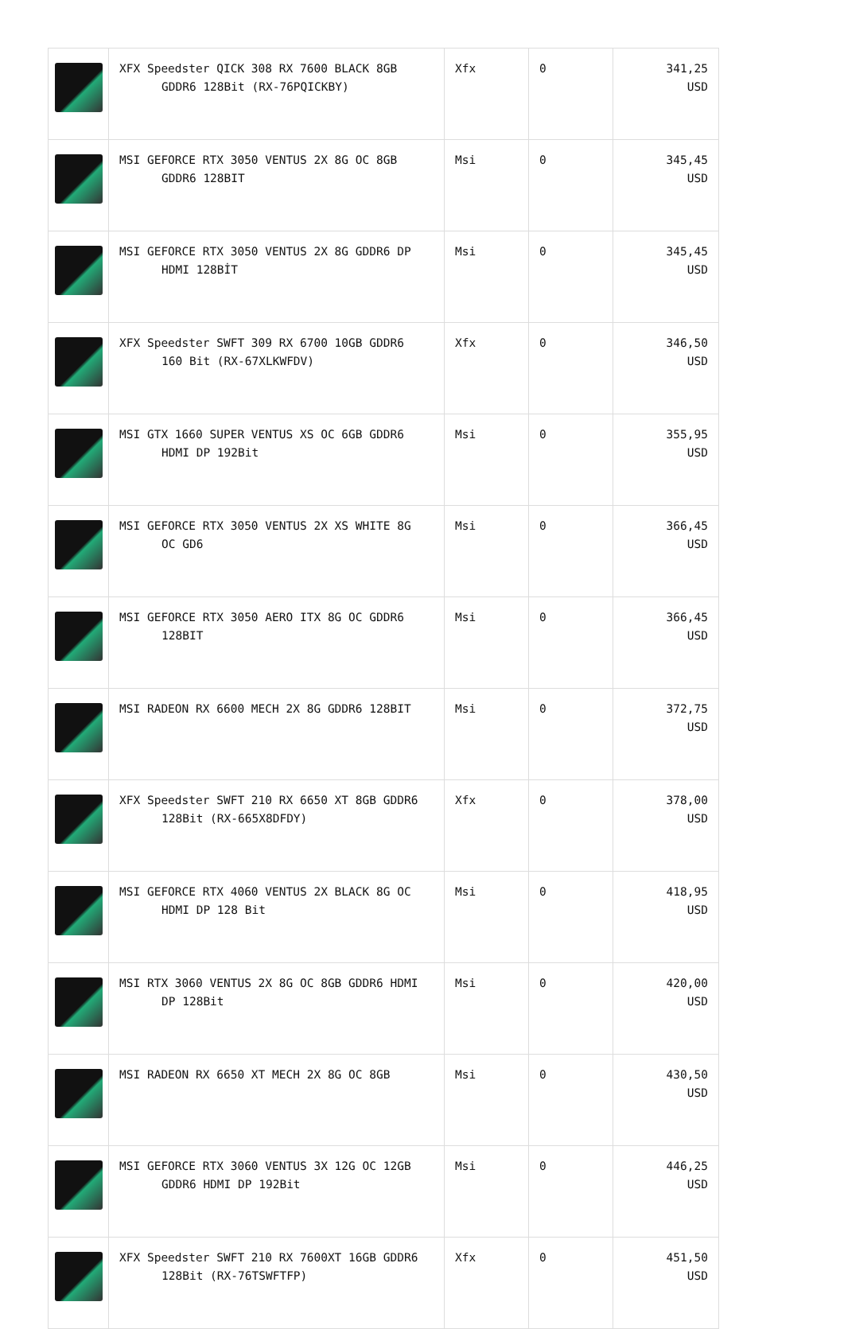| | XFX Speedster QICK 308 RX 7600 BLACK 8GB GDDR6 128Bit (RX-76PQICKBY) | Xfx | 0 | 341,25 USD |
| | MSI GEFORCE RTX 3050 VENTUS 2X 8G OC 8GB GDDR6 128BIT | Msi | 0 | 345,45 USD |
| | MSI GEFORCE RTX 3050 VENTUS 2X 8G GDDR6 DP HDMI 128BİT | Msi | 0 | 345,45 USD |
| | XFX Speedster SWFT 309 RX 6700 10GB GDDR6 160 Bit (RX-67XLKWFDV) | Xfx | 0 | 346,50 USD |
| | MSI GTX 1660 SUPER VENTUS XS OC 6GB GDDR6 HDMI DP 192Bit | Msi | 0 | 355,95 USD |
| | MSI GEFORCE RTX 3050 VENTUS 2X XS WHITE 8G OC GD6 | Msi | 0 | 366,45 USD |
| | MSI GEFORCE RTX 3050 AERO ITX 8G OC GDDR6 128BIT | Msi | 0 | 366,45 USD |
| | MSI RADEON RX 6600 MECH 2X 8G GDDR6 128BIT | Msi | 0 | 372,75 USD |
| | XFX Speedster SWFT 210 RX 6650 XT 8GB GDDR6 128Bit (RX-665X8DFDY) | Xfx | 0 | 378,00 USD |
| | MSI GEFORCE RTX 4060 VENTUS 2X BLACK 8G OC HDMI DP 128 Bit | Msi | 0 | 418,95 USD |
| | MSI RTX 3060 VENTUS 2X 8G OC 8GB GDDR6 HDMI DP 128Bit | Msi | 0 | 420,00 USD |
| | MSI RADEON RX 6650 XT MECH 2X 8G OC 8GB | Msi | 0 | 430,50 USD |
| | MSI GEFORCE RTX 3060 VENTUS 3X 12G OC 12GB GDDR6 HDMI DP 192Bit | Msi | 0 | 446,25 USD |
| | XFX Speedster SWFT 210 RX 7600XT 16GB GDDR6 128Bit (RX-76TSWFTFP) | Xfx | 0 | 451,50 USD |